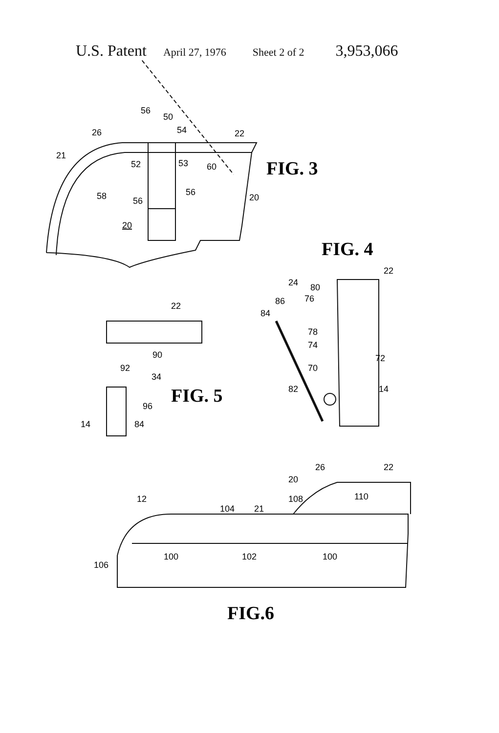U.S. Patent April 27, 1976 Sheet 2 of 2 3,953,066
56
50
54
26
22
21
52
53
60
58
56
56
20
20
FIG. 3
FIG. 4
22
24
80
76
86
84
78
74
72
70
82
14
22
90
92
34
FIG. 5
96
14
84
26
22
20
12
108
110
104
21
100
102
100
106
FIG.6